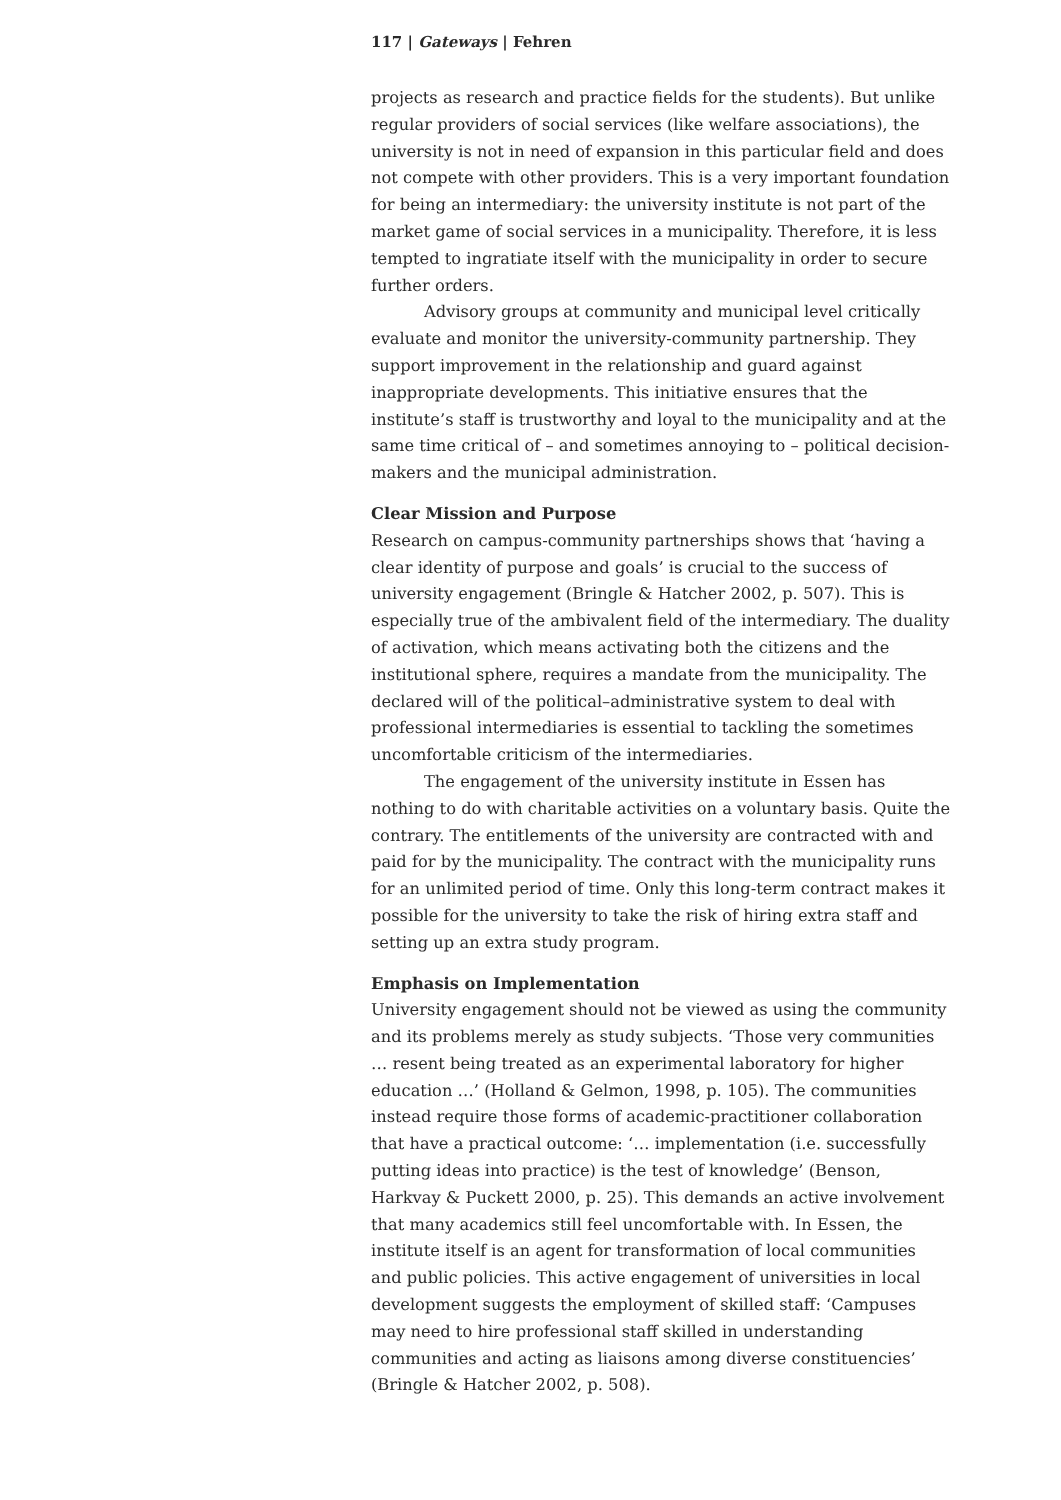117 | Gateways | Fehren
projects as research and practice fields for the students). But unlike regular providers of social services (like welfare associations), the university is not in need of expansion in this particular field and does not compete with other providers. This is a very important foundation for being an intermediary: the university institute is not part of the market game of social services in a municipality. Therefore, it is less tempted to ingratiate itself with the municipality in order to secure further orders.
Advisory groups at community and municipal level critically evaluate and monitor the university-community partnership. They support improvement in the relationship and guard against inappropriate developments. This initiative ensures that the institute’s staff is trustworthy and loyal to the municipality and at the same time critical of – and sometimes annoying to – political decision-makers and the municipal administration.
Clear Mission and Purpose
Research on campus-community partnerships shows that ‘having a clear identity of purpose and goals’ is crucial to the success of university engagement (Bringle & Hatcher 2002, p. 507). This is especially true of the ambivalent field of the intermediary. The duality of activation, which means activating both the citizens and the institutional sphere, requires a mandate from the municipality. The declared will of the political–administrative system to deal with professional intermediaries is essential to tackling the sometimes uncomfortable criticism of the intermediaries.
The engagement of the university institute in Essen has nothing to do with charitable activities on a voluntary basis. Quite the contrary. The entitlements of the university are contracted with and paid for by the municipality. The contract with the municipality runs for an unlimited period of time. Only this long-term contract makes it possible for the university to take the risk of hiring extra staff and setting up an extra study program.
Emphasis on Implementation
University engagement should not be viewed as using the community and its problems merely as study subjects. ‘Those very communities … resent being treated as an experimental laboratory for higher education …’ (Holland & Gelmon, 1998, p. 105). The communities instead require those forms of academic-practitioner collaboration that have a practical outcome: ‘… implementation (i.e. successfully putting ideas into practice) is the test of knowledge’ (Benson, Harkvay & Puckett 2000, p. 25). This demands an active involvement that many academics still feel uncomfortable with. In Essen, the institute itself is an agent for transformation of local communities and public policies. This active engagement of universities in local development suggests the employment of skilled staff: ‘Campuses may need to hire professional staff skilled in understanding communities and acting as liaisons among diverse constituencies’ (Bringle & Hatcher 2002, p. 508).